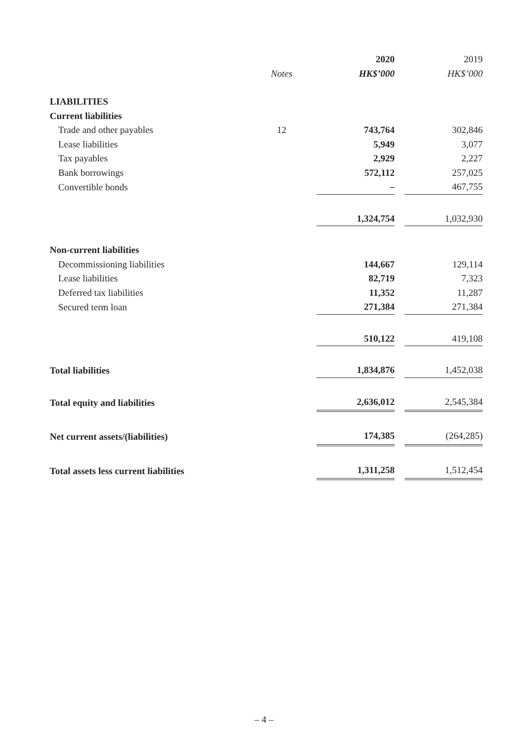| | | 2020 | | 2019 |
| --- | --- | --- | --- | --- |
| | Notes | HK$’000 | | HK$’000 |
| LIABILITIES | | | | |
| Current liabilities | | | | |
| Trade and other payables | 12 | 743,764 | | 302,846 |
| Lease liabilities | | 5,949 | | 3,077 |
| Tax payables | | 2,929 | | 2,227 |
| Bank borrowings | | 572,112 | | 257,025 |
| Convertible bonds | | – | | 467,755 |
| | | 1,324,754 | | 1,032,930 |
| Non-current liabilities | | | | |
| Decommissioning liabilities | | 144,667 | | 129,114 |
| Lease liabilities | | 82,719 | | 7,323 |
| Deferred tax liabilities | | 11,352 | | 11,287 |
| Secured term loan | | 271,384 | | 271,384 |
| | | 510,122 | | 419,108 |
| Total liabilities | | 1,834,876 | | 1,452,038 |
| Total equity and liabilities | | 2,636,012 | | 2,545,384 |
| Net current assets/(liabilities) | | 174,385 | | (264,285) |
| Total assets less current liabilities | | 1,311,258 | | 1,512,454 |
– 4 –